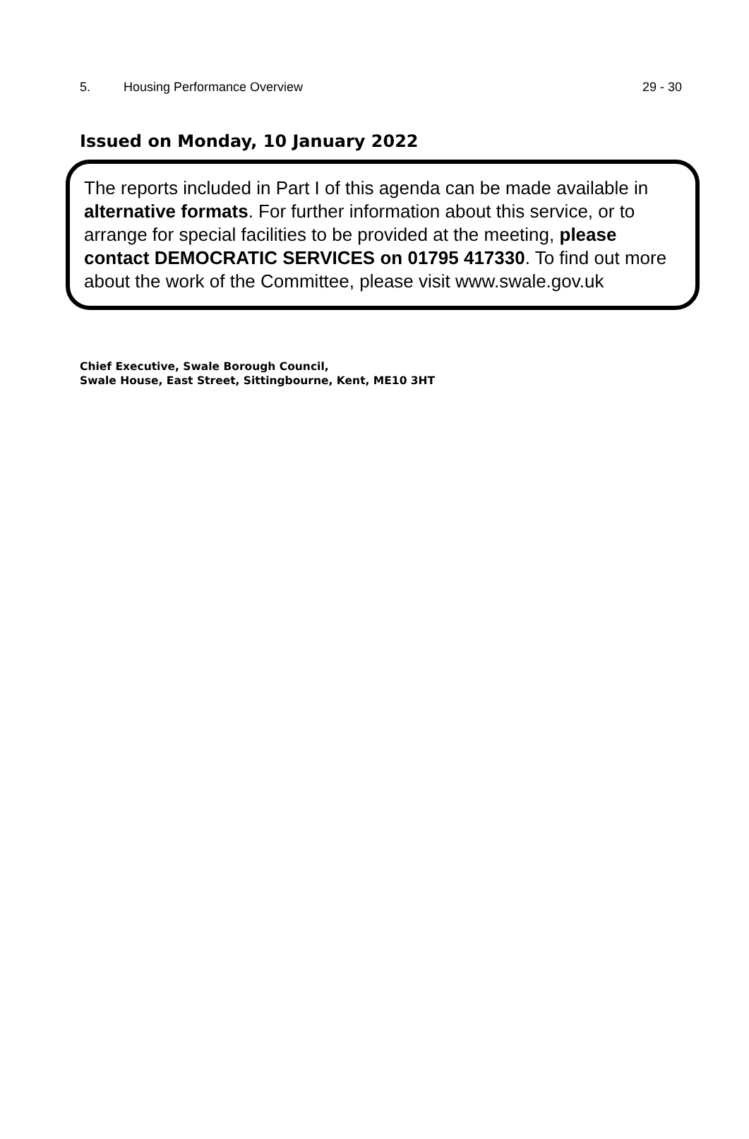5. Housing Performance Overview 29 - 30
Issued on Monday, 10 January 2022
The reports included in Part I of this agenda can be made available in alternative formats. For further information about this service, or to arrange for special facilities to be provided at the meeting, please contact DEMOCRATIC SERVICES on 01795 417330. To find out more about the work of the Committee, please visit www.swale.gov.uk
Chief Executive, Swale Borough Council,
Swale House, East Street, Sittingbourne, Kent, ME10 3HT